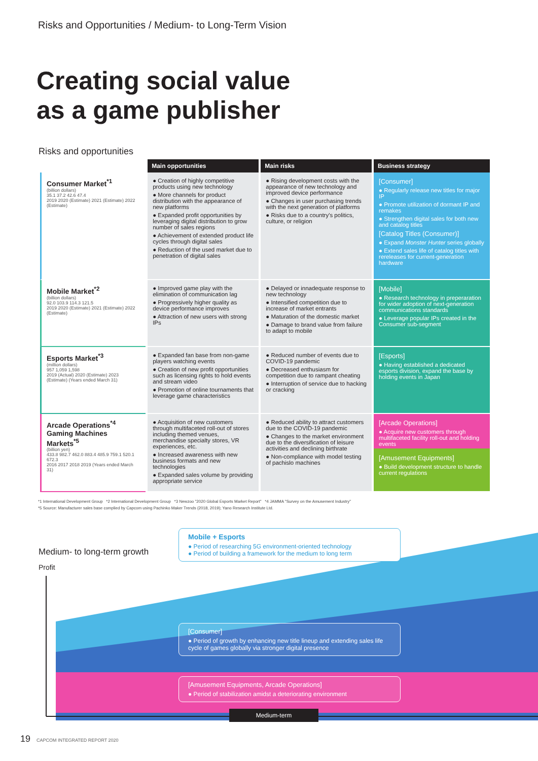Risks and Opportunities / Medium- to Long-Term Vision
Creating social value
as a game publisher
Risks and opportunities
| | Main opportunities | Main risks | Business strategy |
| --- | --- | --- | --- |
| Consumer Market<sup>*1</sup> (billion dollars) 35.1 37.2 42.6 47.4 2019 2020 (Estimate) 2021 (Estimate) 2022 (Estimate) | ● Creation of highly competitive products using new technology ● More channels for product distribution with the appearance of new platforms ● Expanded profit opportunities by leveraging digital distribution to grow number of sales regions ● Achievement of extended product life cycles through digital sales ● Reduction of the used market due to penetration of digital sales | ● Rising development costs with the appearance of new technology and improved device performance ● Changes in user purchasing trends with the next generation of platforms ● Risks due to a country's politics, culture, or religion | [Consumer] ● Regularly release new titles for major IP ● Promote utilization of dormant IP and remakes ● Strengthen digital sales for both new and catalog titles [Catalog Titles (Consumer)] ● Expand Monster Hunter series globally ● Extend sales life of catalog titles with rereleases for current-generation hardware |
| Mobile Market<sup>*2</sup> (billion dollars) 92.0 103.9 114.3 121.5 2019 2020 (Estimate) 2021 (Estimate) 2022 (Estimate) | ● Improved game play with the elimination of communication lag ● Progressively higher quality as device performance improves ● Attraction of new users with strong IPs | ● Delayed or innadequate response to new technology ● Intensified competition due to increase of market entrants ● Maturation of the domestic market ● Damage to brand value from failure to adapt to mobile | [Mobile] ● Research technology in preperaration for wider adoption of next-generation communications standards ● Leverage popular IPs created in the Consumer sub-segment |
| Esports Market<sup>*3</sup> (million dollars) 957 1,059 1,598 2019 (Actual) 2020 (Estimate) 2023 (Estimate) (Years ended March 31) | ● Expanded fan base from non-game players watching events ● Creation of new profit opportunities such as licensing rights to hold events and stream video ● Promotion of online tournaments that leverage game characteristics | ● Reduced number of events due to COVID-19 pandemic ● Decreased enthusiasm for competition due to rampant cheating ● Interruption of service due to hacking or cracking | [Esports] ● Having established a dedicated esports division, expand the base by holding events in Japan |
| Arcade Operations<sup>*4</sup> Gaming Machines Markets<sup>*5</sup> (billion yen) 433.8 982.7 462.0 883.4 485.9 759.1 520.1 672.3 2016 2017 2018 2019 (Years ended March 31) | ● Acquisition of new customers through multifaceted roll-out of stores including themed venues, merchandise specialty stores, VR experiences, etc. ● Increased awareness with new business formats and new technologies ● Expanded sales volume by providing appropriate service | ● Reduced ability to attract customers due to the COVID-19 pandemic ● Changes to the market environment due to the diversification of leisure activities and declining birthrate ● Non-compliance with model testing of pachislo machines | [Arcade Operations] ● Acquire new customers through multifaceted facility roll-out and holding events [Amusement Equipments] ● Build development structure to handle current regulations |
*1 International Development Group *2 International Development Group *3 Newzoo "2020 Global Esports Market Report" *4 JAMMA "Survey on the Amusement Industry"
*5 Source: Manufacturer sales base complied by Capcom using Pachinko Maker Trends (2018, 2019); Yano Research Institute Ltd.
Medium- to long-term growth
Profit
Mobile + Esports
● Period of researching 5G environment-oriented technology
● Period of building a framework for the medium to long term
[Consumer]
● Period of growth by enhancing new title lineup and extending sales life cycle of games globally via stronger digital presence
[Amusement Equipments, Arcade Operations]
● Period of stabilization amidst a deteriorating environment
Medium-term
19 CAPCOM INTEGRATED REPORT 2020